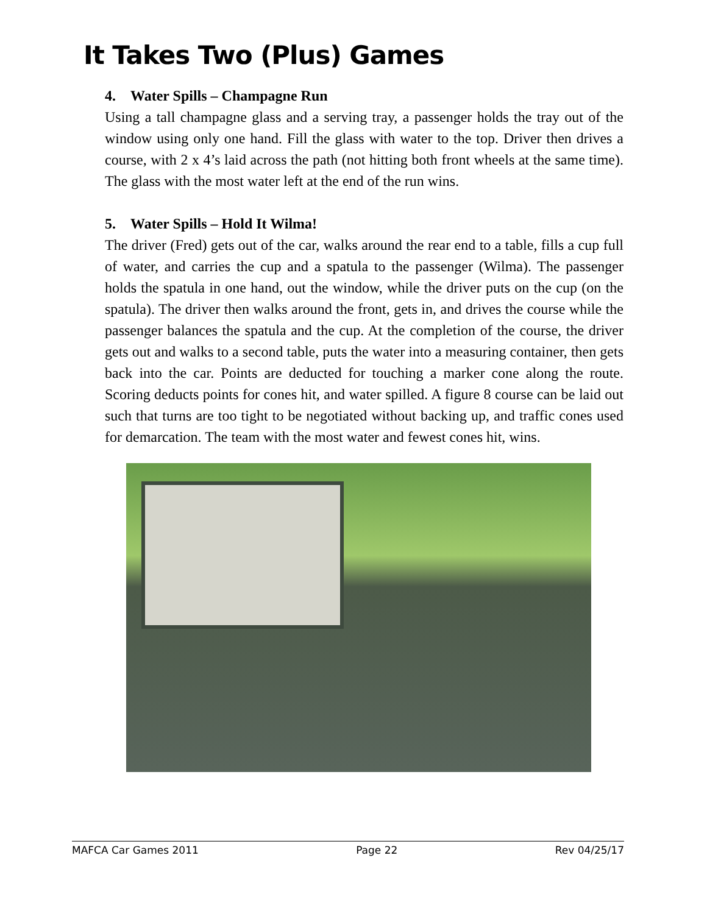It Takes Two (Plus) Games
4. Water Spills – Champagne Run
Using a tall champagne glass and a serving tray, a passenger holds the tray out of the window using only one hand. Fill the glass with water to the top. Driver then drives a course, with 2 x 4’s laid across the path (not hitting both front wheels at the same time). The glass with the most water left at the end of the run wins.
5. Water Spills – Hold It Wilma!
The driver (Fred) gets out of the car, walks around the rear end to a table, fills a cup full of water, and carries the cup and a spatula to the passenger (Wilma). The passenger holds the spatula in one hand, out the window, while the driver puts on the cup (on the spatula). The driver then walks around the front, gets in, and drives the course while the passenger balances the spatula and the cup. At the completion of the course, the driver gets out and walks to a second table, puts the water into a measuring container, then gets back into the car. Points are deducted for touching a marker cone along the route. Scoring deducts points for cones hit, and water spilled. A figure 8 course can be laid out such that turns are too tight to be negotiated without backing up, and traffic cones used for demarcation. The team with the most water and fewest cones hit, wins.
MAFCA Car Games 2011 Page 22 Rev 04/25/17